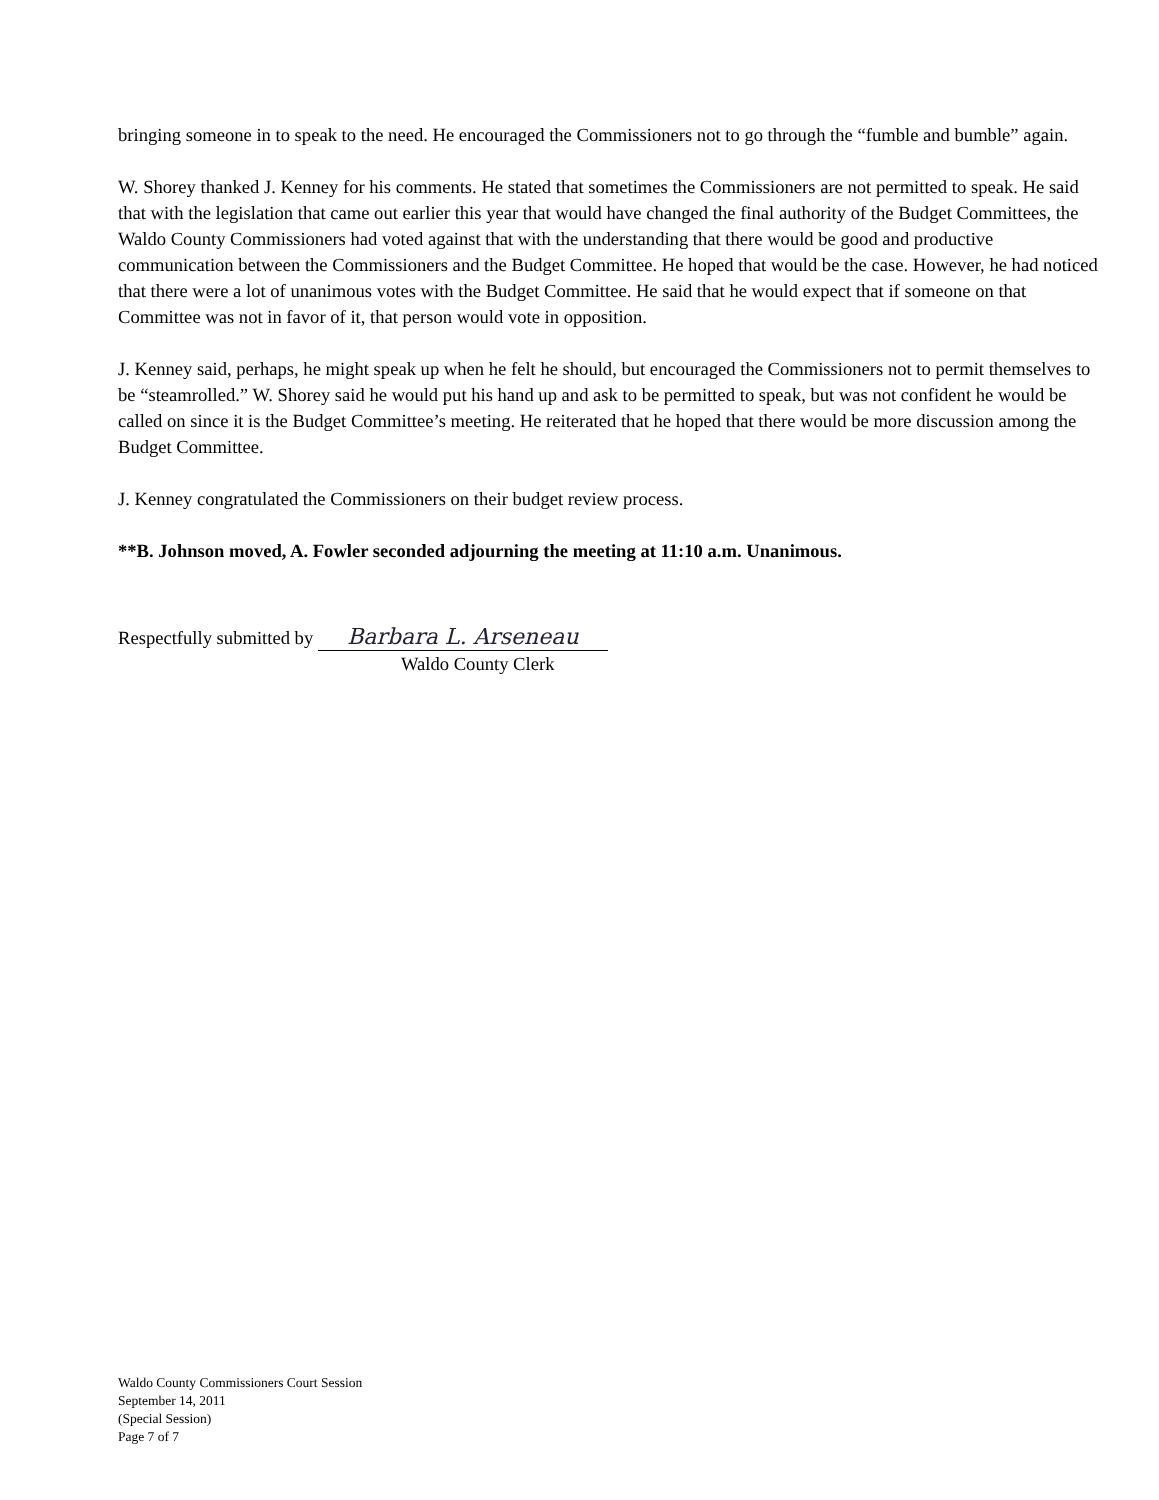bringing someone in to speak to the need. He encouraged the Commissioners not to go through the “fumble and bumble” again.
W. Shorey thanked J. Kenney for his comments. He stated that sometimes the Commissioners are not permitted to speak. He said that with the legislation that came out earlier this year that would have changed the final authority of the Budget Committees, the Waldo County Commissioners had voted against that with the understanding that there would be good and productive communication between the Commissioners and the Budget Committee. He hoped that would be the case. However, he had noticed that there were a lot of unanimous votes with the Budget Committee. He said that he would expect that if someone on that Committee was not in favor of it, that person would vote in opposition.
J. Kenney said, perhaps, he might speak up when he felt he should, but encouraged the Commissioners not to permit themselves to be “steamrolled.” W. Shorey said he would put his hand up and ask to be permitted to speak, but was not confident he would be called on since it is the Budget Committee’s meeting. He reiterated that he hoped that there would be more discussion among the Budget Committee.
J. Kenney congratulated the Commissioners on their budget review process.
**B. Johnson moved, A. Fowler seconded adjourning the meeting at 11:10 a.m. Unanimous.
Respectfully submitted by Barbara L. Arseneau
Waldo County Clerk
Waldo County Commissioners Court Session
September 14, 2011
(Special Session)
Page 7 of 7